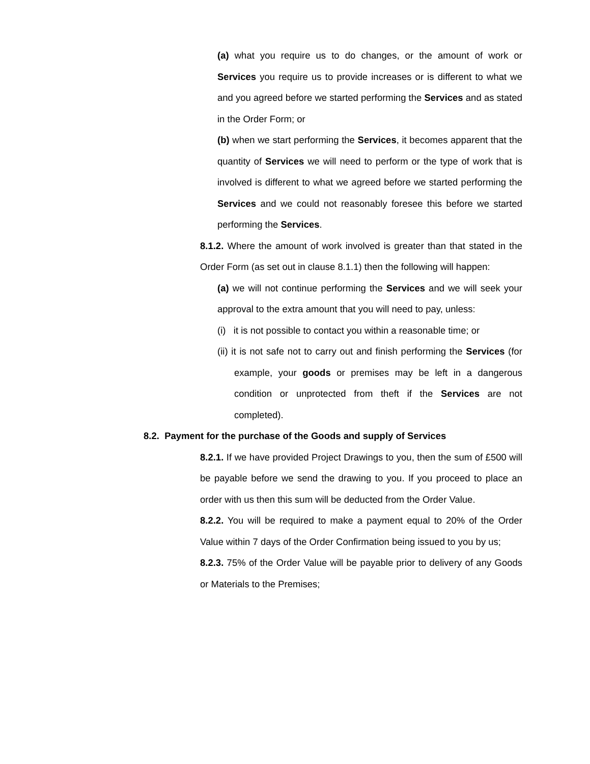(a) what you require us to do changes, or the amount of work or Services you require us to provide increases or is different to what we and you agreed before we started performing the Services and as stated in the Order Form; or
(b) when we start performing the Services, it becomes apparent that the quantity of Services we will need to perform or the type of work that is involved is different to what we agreed before we started performing the Services and we could not reasonably foresee this before we started performing the Services.
8.1.2. Where the amount of work involved is greater than that stated in the Order Form (as set out in clause 8.1.1) then the following will happen:
(a) we will not continue performing the Services and we will seek your approval to the extra amount that you will need to pay, unless:
(i) it is not possible to contact you within a reasonable time; or
(ii) it is not safe not to carry out and finish performing the Services (for example, your goods or premises may be left in a dangerous condition or unprotected from theft if the Services are not completed).
8.2. Payment for the purchase of the Goods and supply of Services
8.2.1. If we have provided Project Drawings to you, then the sum of £500 will be payable before we send the drawing to you. If you proceed to place an order with us then this sum will be deducted from the Order Value.
8.2.2. You will be required to make a payment equal to 20% of the Order Value within 7 days of the Order Confirmation being issued to you by us;
8.2.3. 75% of the Order Value will be payable prior to delivery of any Goods or Materials to the Premises;